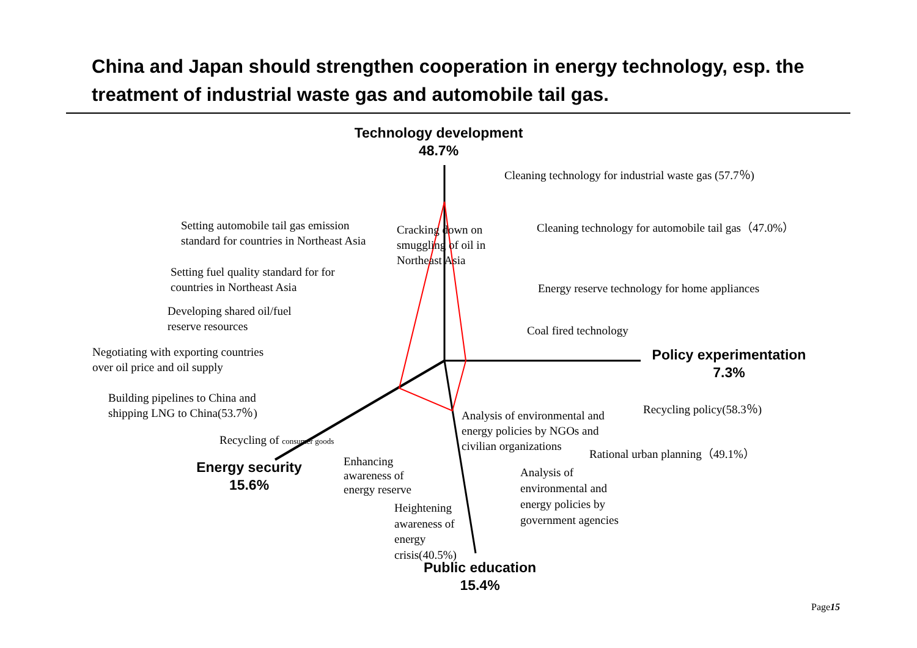China and Japan should strengthen cooperation in energy technology, esp. the treatment of industrial waste gas and automobile tail gas.
Technology development
48.7%
Cleaning technology for industrial waste gas (57.7％)
Setting automobile tail gas emission
standard for countries in Northeast Asia
Cracking down on
smuggling of oil in
Northeast Asia
Cleaning technology for automobile tail gas（47.0%）
Setting fuel quality standard for for
countries in Northeast Asia
Energy reserve technology for home appliances
Developing shared oil/fuel
reserve resources
Coal fired technology
Negotiating with exporting countries
over oil price and oil supply
Policy experimentation
7.3%
Building pipelines to China and
shipping LNG to China(53.7％)
Recycling policy(58.3％)
Analysis of environmental and
energy policies by NGOs and
civilian organizations
Recycling of consumer goods
Rational urban planning（49.1%）
Energy security
15.6%
Enhancing
awareness of
energy reserve
Analysis of
environmental and
energy policies by
government agencies
Heightening
awareness of
energy
crisis(40.5%)
Public education
15.4%
Page15